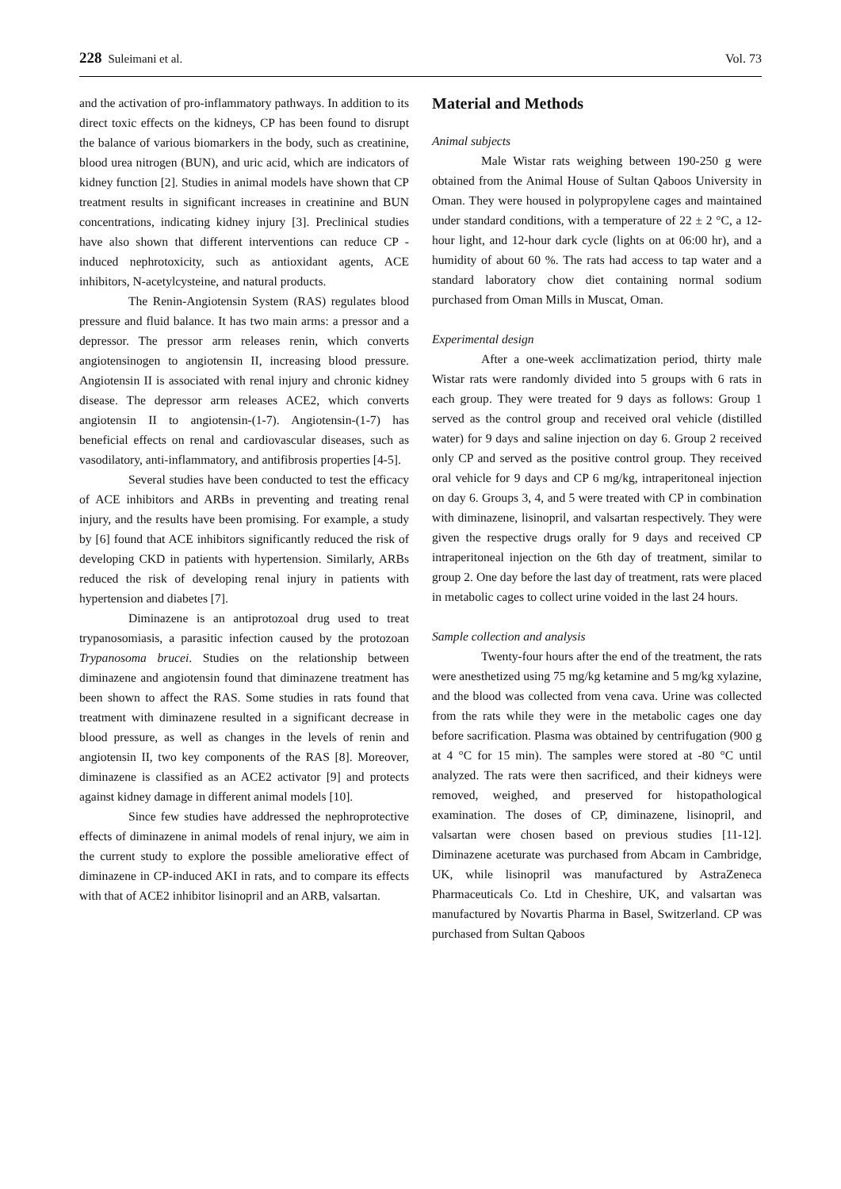228 Suleimani et al. Vol. 73
and the activation of pro-inflammatory pathways. In addition to its direct toxic effects on the kidneys, CP has been found to disrupt the balance of various biomarkers in the body, such as creatinine, blood urea nitrogen (BUN), and uric acid, which are indicators of kidney function [2]. Studies in animal models have shown that CP treatment results in significant increases in creatinine and BUN concentrations, indicating kidney injury [3]. Preclinical studies have also shown that different interventions can reduce CP -induced nephrotoxicity, such as antioxidant agents, ACE inhibitors, N-acetylcysteine, and natural products.
The Renin-Angiotensin System (RAS) regulates blood pressure and fluid balance. It has two main arms: a pressor and a depressor. The pressor arm releases renin, which converts angiotensinogen to angiotensin II, increasing blood pressure. Angiotensin II is associated with renal injury and chronic kidney disease. The depressor arm releases ACE2, which converts angiotensin II to angiotensin-(1-7). Angiotensin-(1-7) has beneficial effects on renal and cardiovascular diseases, such as vasodilatory, anti-inflammatory, and antifibrosis properties [4-5].
Several studies have been conducted to test the efficacy of ACE inhibitors and ARBs in preventing and treating renal injury, and the results have been promising. For example, a study by [6] found that ACE inhibitors significantly reduced the risk of developing CKD in patients with hypertension. Similarly, ARBs reduced the risk of developing renal injury in patients with hypertension and diabetes [7].
Diminazene is an antiprotozoal drug used to treat trypanosomiasis, a parasitic infection caused by the protozoan Trypanosoma brucei. Studies on the relationship between diminazene and angiotensin found that diminazene treatment has been shown to affect the RAS. Some studies in rats found that treatment with diminazene resulted in a significant decrease in blood pressure, as well as changes in the levels of renin and angiotensin II, two key components of the RAS [8]. Moreover, diminazene is classified as an ACE2 activator [9] and protects against kidney damage in different animal models [10].
Since few studies have addressed the nephroprotective effects of diminazene in animal models of renal injury, we aim in the current study to explore the possible ameliorative effect of diminazene in CP-induced AKI in rats, and to compare its effects with that of ACE2 inhibitor lisinopril and an ARB, valsartan.
Material and Methods
Animal subjects
Male Wistar rats weighing between 190-250 g were obtained from the Animal House of Sultan Qaboos University in Oman. They were housed in polypropylene cages and maintained under standard conditions, with a temperature of 22 ± 2 °C, a 12-hour light, and 12-hour dark cycle (lights on at 06:00 hr), and a humidity of about 60 %. The rats had access to tap water and a standard laboratory chow diet containing normal sodium purchased from Oman Mills in Muscat, Oman.
Experimental design
After a one-week acclimatization period, thirty male Wistar rats were randomly divided into 5 groups with 6 rats in each group. They were treated for 9 days as follows: Group 1 served as the control group and received oral vehicle (distilled water) for 9 days and saline injection on day 6. Group 2 received only CP and served as the positive control group. They received oral vehicle for 9 days and CP 6 mg/kg, intraperitoneal injection on day 6. Groups 3, 4, and 5 were treated with CP in combination with diminazene, lisinopril, and valsartan respectively. They were given the respective drugs orally for 9 days and received CP intraperitoneal injection on the 6th day of treatment, similar to group 2. One day before the last day of treatment, rats were placed in metabolic cages to collect urine voided in the last 24 hours.
Sample collection and analysis
Twenty-four hours after the end of the treatment, the rats were anesthetized using 75 mg/kg ketamine and 5 mg/kg xylazine, and the blood was collected from vena cava. Urine was collected from the rats while they were in the metabolic cages one day before sacrification. Plasma was obtained by centrifugation (900 g at 4 °C for 15 min). The samples were stored at -80 °C until analyzed. The rats were then sacrificed, and their kidneys were removed, weighed, and preserved for histopathological examination. The doses of CP, diminazene, lisinopril, and valsartan were chosen based on previous studies [11-12]. Diminazene aceturate was purchased from Abcam in Cambridge, UK, while lisinopril was manufactured by AstraZeneca Pharmaceuticals Co. Ltd in Cheshire, UK, and valsartan was manufactured by Novartis Pharma in Basel, Switzerland. CP was purchased from Sultan Qaboos